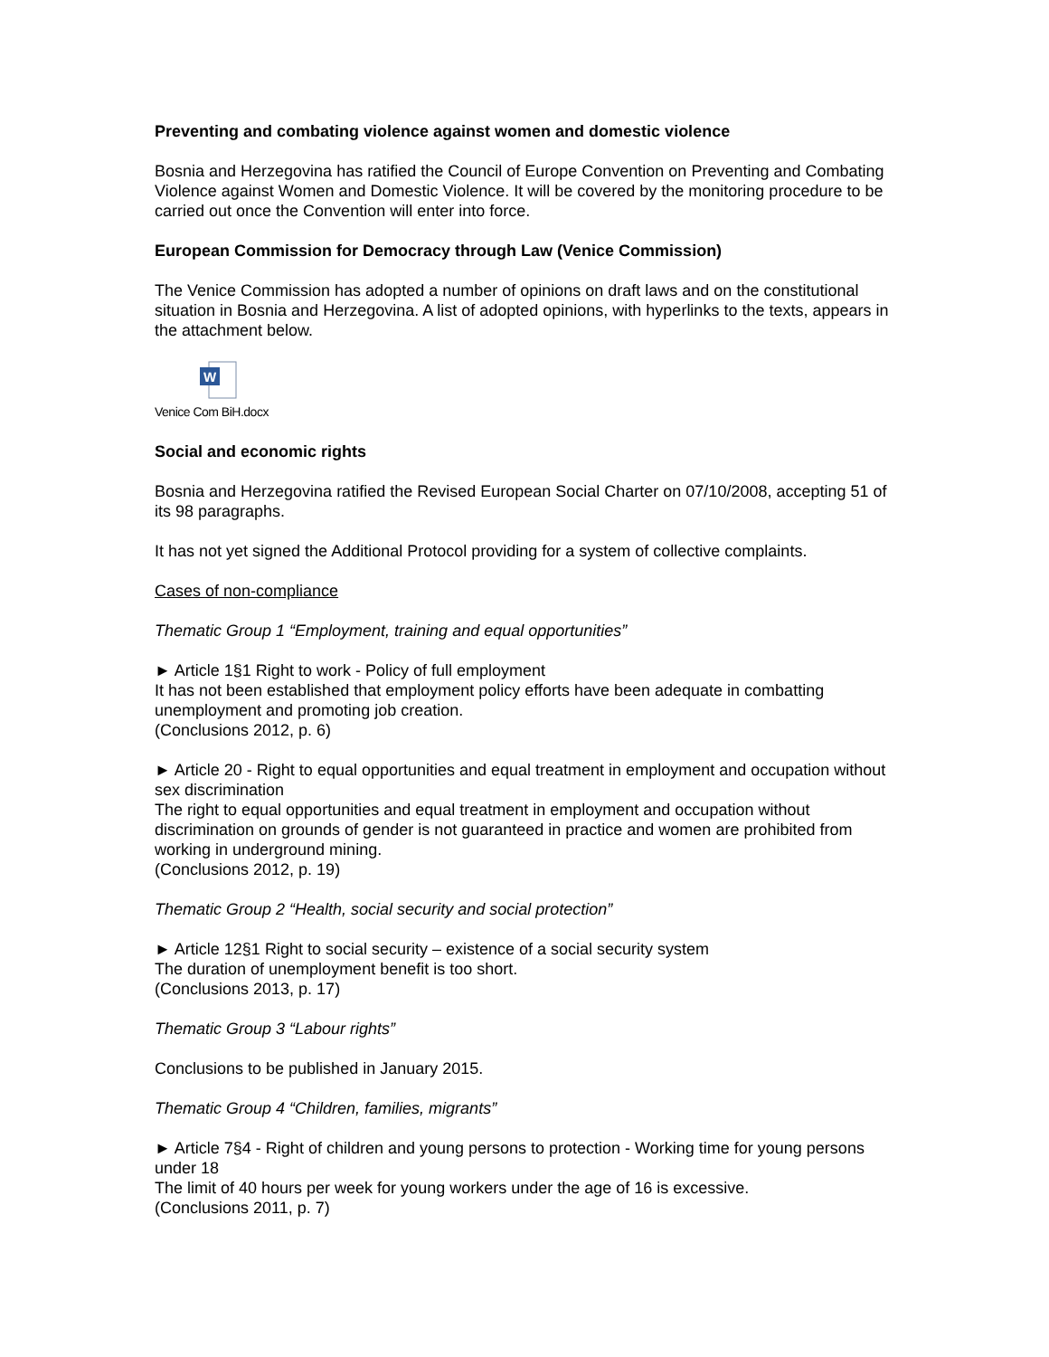Preventing and combating violence against women and domestic violence
Bosnia and Herzegovina has ratified the Council of Europe Convention on Preventing and Combating Violence against Women and Domestic Violence. It will be covered by the monitoring procedure to be carried out once the Convention will enter into force.
European Commission for Democracy through Law (Venice Commission)
The Venice Commission has adopted a number of opinions on draft laws and on the constitutional situation in Bosnia and Herzegovina. A list of adopted opinions, with hyperlinks to the texts, appears in the attachment below.
W
Venice Com BiH.docx
Social and economic rights
Bosnia and Herzegovina ratified the Revised European Social Charter on 07/10/2008, accepting 51 of its 98 paragraphs.
It has not yet signed the Additional Protocol providing for a system of collective complaints.
Cases of non-compliance
Thematic Group 1 “Employment, training and equal opportunities”
► Article 1§1 Right to work - Policy of full employment
It has not been established that employment policy efforts have been adequate in combatting unemployment and promoting job creation.
(Conclusions 2012, p. 6)
► Article 20 - Right to equal opportunities and equal treatment in employment and occupation without sex discrimination
The right to equal opportunities and equal treatment in employment and occupation without discrimination on grounds of gender is not guaranteed in practice and women are prohibited from working in underground mining.
(Conclusions 2012, p. 19)
Thematic Group 2 “Health, social security and social protection”
► Article 12§1 Right to social security – existence of a social security system
The duration of unemployment benefit is too short.
(Conclusions 2013, p. 17)
Thematic Group 3 “Labour rights”
Conclusions to be published in January 2015.
Thematic Group 4 “Children, families, migrants”
► Article 7§4 - Right of children and young persons to protection - Working time for young persons under 18
The limit of 40 hours per week for young workers under the age of 16 is excessive.
(Conclusions 2011, p. 7)